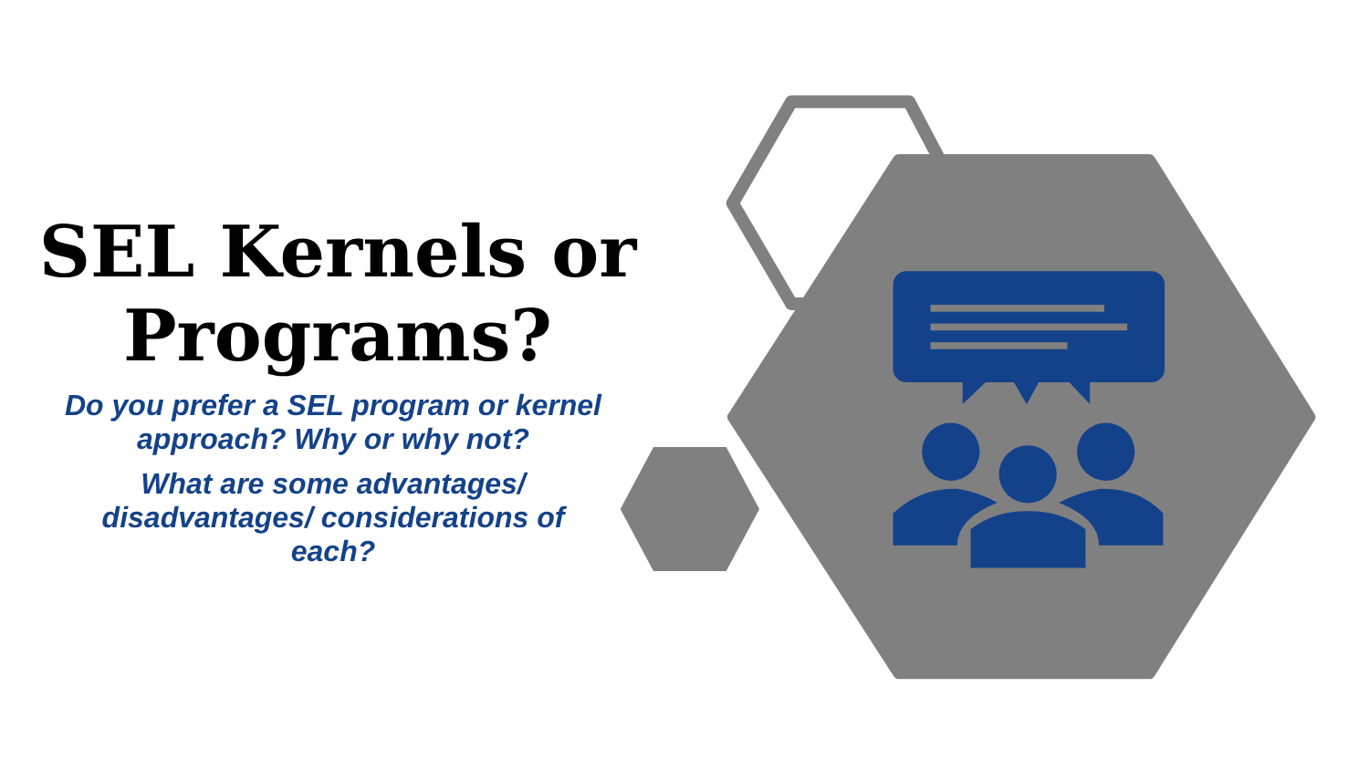SEL Kernels or Programs?
Do you prefer a SEL program or kernel approach? Why or why not?
What are some advantages/ disadvantages/ considerations of each?